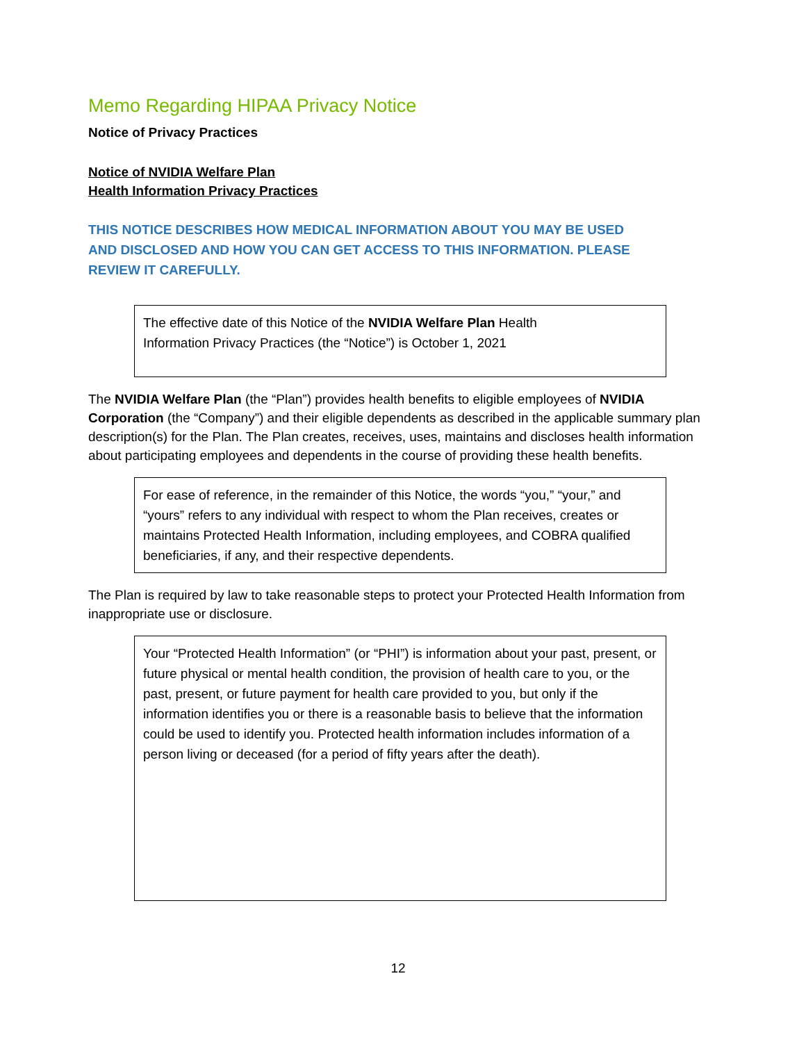Memo Regarding HIPAA Privacy Notice
Notice of Privacy Practices
Notice of NVIDIA Welfare Plan
Health Information Privacy Practices
THIS NOTICE DESCRIBES HOW MEDICAL INFORMATION ABOUT YOU MAY BE USED AND DISCLOSED AND HOW YOU CAN GET ACCESS TO THIS INFORMATION. PLEASE REVIEW IT CAREFULLY.
The effective date of this Notice of the NVIDIA Welfare Plan Health
Information Privacy Practices (the “Notice”) is October 1, 2021
The NVIDIA Welfare Plan (the “Plan”) provides health benefits to eligible employees of NVIDIA Corporation (the “Company”) and their eligible dependents as described in the applicable summary plan description(s) for the Plan. The Plan creates, receives, uses, maintains and discloses health information about participating employees and dependents in the course of providing these health benefits.
For ease of reference, in the remainder of this Notice, the words “you,” “your,” and “yours” refers to any individual with respect to whom the Plan receives, creates or maintains Protected Health Information, including employees, and COBRA qualified beneficiaries, if any, and their respective dependents.
The Plan is required by law to take reasonable steps to protect your Protected Health Information from inappropriate use or disclosure.
Your “Protected Health Information” (or “PHI”) is information about your past, present, or future physical or mental health condition, the provision of health care to you, or the past, present, or future payment for health care provided to you, but only if the information identifies you or there is a reasonable basis to believe that the information could be used to identify you. Protected health information includes information of a person living or deceased (for a period of fifty years after the death).
12